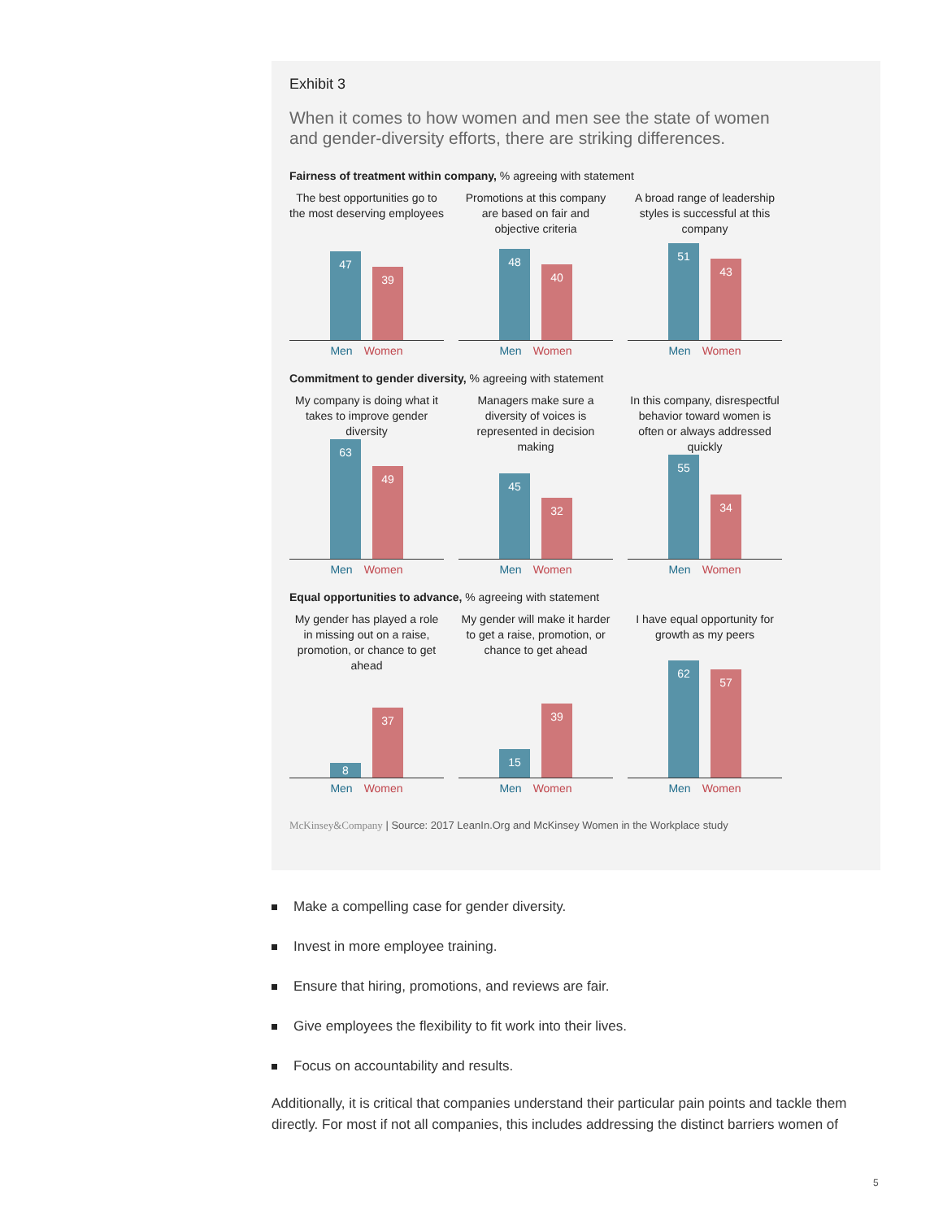Exhibit 3
When it comes to how women and men see the state of women
and gender-diversity efforts, there are striking differences.
Fairness of treatment within company, % agreeing with statement
The best opportunities go to the most deserving employees
47
39
Men Women
Promotions at this company are based on fair and objective criteria
48
40
Men Women
A broad range of leadership styles is successful at this company
51
43
Men Women
Commitment to gender diversity, % agreeing with statement
My company is doing what it takes to improve gender diversity
63
49
Men Women
Managers make sure a diversity of voices is represented in decision making
45
32
Men Women
In this company, disrespectful behavior toward women is often or always addressed quickly
55
34
Men Women
Equal opportunities to advance, % agreeing with statement
My gender has played a role in missing out on a raise, promotion, or chance to get ahead
8
37
Men Women
My gender will make it harder to get a raise, promotion, or chance to get ahead
15
39
Men Women
I have equal opportunity for growth as my peers
62
57
Men Women
McKinsey&Company | Source: 2017 LeanIn.Org and McKinsey Women in the Workplace study
Make a compelling case for gender diversity.
Invest in more employee training.
Ensure that hiring, promotions, and reviews are fair.
Give employees the flexibility to fit work into their lives.
Focus on accountability and results.
Additionally, it is critical that companies understand their particular pain points and tackle them directly. For most if not all companies, this includes addressing the distinct barriers women of
5